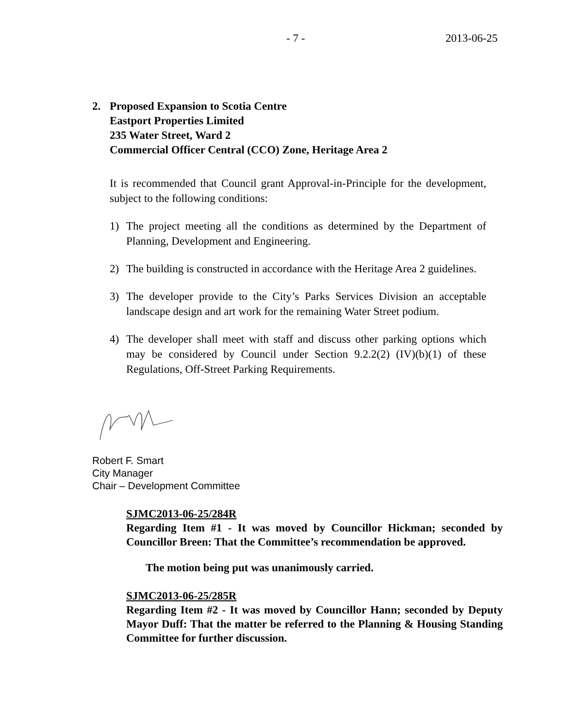- 7 - 2013-06-25
2. Proposed Expansion to Scotia Centre
Eastport Properties Limited
235 Water Street, Ward 2
Commercial Officer Central (CCO) Zone, Heritage Area 2
It is recommended that Council grant Approval-in-Principle for the development, subject to the following conditions:
1) The project meeting all the conditions as determined by the Department of Planning, Development and Engineering.
2) The building is constructed in accordance with the Heritage Area 2 guidelines.
3) The developer provide to the City’s Parks Services Division an acceptable landscape design and art work for the remaining Water Street podium.
4) The developer shall meet with staff and discuss other parking options which may be considered by Council under Section 9.2.2(2) (IV)(b)(1) of these Regulations, Off-Street Parking Requirements.
Robert F. Smart
City Manager
Chair – Development Committee
SJMC2013-06-25/284R
Regarding Item #1 - It was moved by Councillor Hickman; seconded by Councillor Breen: That the Committee’s recommendation be approved.
The motion being put was unanimously carried.
SJMC2013-06-25/285R
Regarding Item #2 - It was moved by Councillor Hann; seconded by Deputy Mayor Duff: That the matter be referred to the Planning & Housing Standing Committee for further discussion.